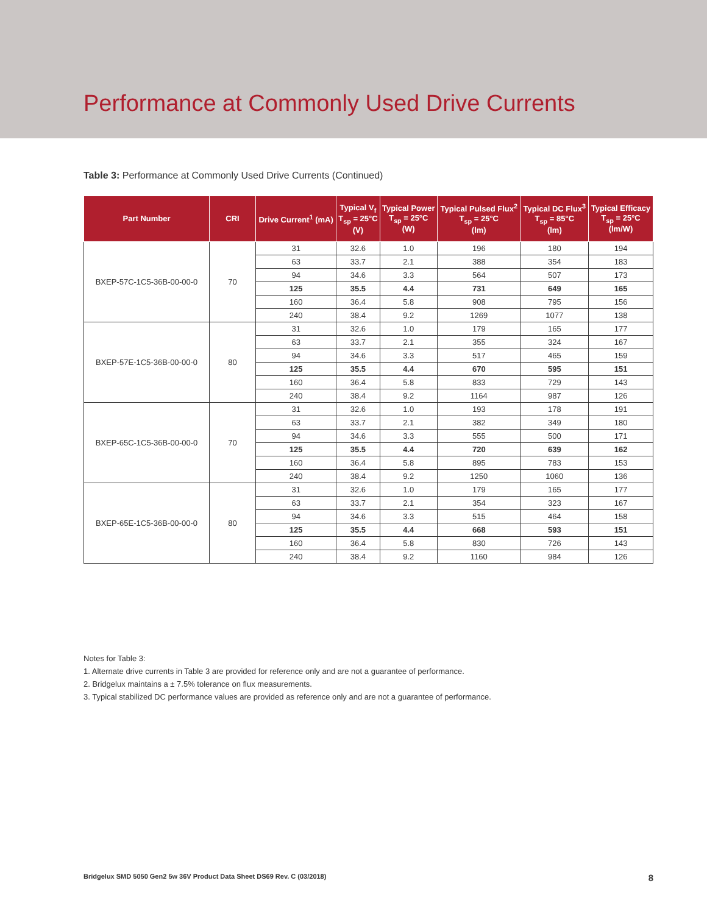Performance at Commonly Used Drive Currents
Table 3: Performance at Commonly Used Drive Currents (Continued)
| Part Number | CRI | Drive Current<sup>1</sup> (mA) | Typical V<sub>f</sub> T<sub>sp</sub> = 25°C (V) | Typical Power T<sub>sp</sub> = 25°C (W) | Typical Pulsed Flux<sup>2</sup> T<sub>sp</sub> = 25°C (lm) | Typical DC Flux<sup>3</sup> T<sub>sp</sub> = 85°C (lm) | Typical Efficacy T<sub>sp</sub> = 25°C (lm/W) |
| --- | --- | --- | --- | --- | --- | --- | --- |
| BXEP-57C-1C5-36B-00-00-0 | 70 | 31 | 32.6 | 1.0 | 196 | 180 | 194 |
| | | 63 | 33.7 | 2.1 | 388 | 354 | 183 |
| | | 94 | 34.6 | 3.3 | 564 | 507 | 173 |
| | | 125 | 35.5 | 4.4 | 731 | 649 | 165 |
| | | 160 | 36.4 | 5.8 | 908 | 795 | 156 |
| | | 240 | 38.4 | 9.2 | 1269 | 1077 | 138 |
| BXEP-57E-1C5-36B-00-00-0 | 80 | 31 | 32.6 | 1.0 | 179 | 165 | 177 |
| | | 63 | 33.7 | 2.1 | 355 | 324 | 167 |
| | | 94 | 34.6 | 3.3 | 517 | 465 | 159 |
| | | 125 | 35.5 | 4.4 | 670 | 595 | 151 |
| | | 160 | 36.4 | 5.8 | 833 | 729 | 143 |
| | | 240 | 38.4 | 9.2 | 1164 | 987 | 126 |
| BXEP-65C-1C5-36B-00-00-0 | 70 | 31 | 32.6 | 1.0 | 193 | 178 | 191 |
| | | 63 | 33.7 | 2.1 | 382 | 349 | 180 |
| | | 94 | 34.6 | 3.3 | 555 | 500 | 171 |
| | | 125 | 35.5 | 4.4 | 720 | 639 | 162 |
| | | 160 | 36.4 | 5.8 | 895 | 783 | 153 |
| | | 240 | 38.4 | 9.2 | 1250 | 1060 | 136 |
| BXEP-65E-1C5-36B-00-00-0 | 80 | 31 | 32.6 | 1.0 | 179 | 165 | 177 |
| | | 63 | 33.7 | 2.1 | 354 | 323 | 167 |
| | | 94 | 34.6 | 3.3 | 515 | 464 | 158 |
| | | 125 | 35.5 | 4.4 | 668 | 593 | 151 |
| | | 160 | 36.4 | 5.8 | 830 | 726 | 143 |
| | | 240 | 38.4 | 9.2 | 1160 | 984 | 126 |
Notes for Table 3:
1. Alternate drive currents in Table 3 are provided for reference only and are not a guarantee of performance.
2. Bridgelux maintains a ± 7.5% tolerance on flux measurements.
3. Typical stabilized DC performance values are provided as reference only and are not a guarantee of performance.
Bridgelux SMD 5050 Gen2 5w 36V Product Data Sheet DS69 Rev. C (03/2018) 8